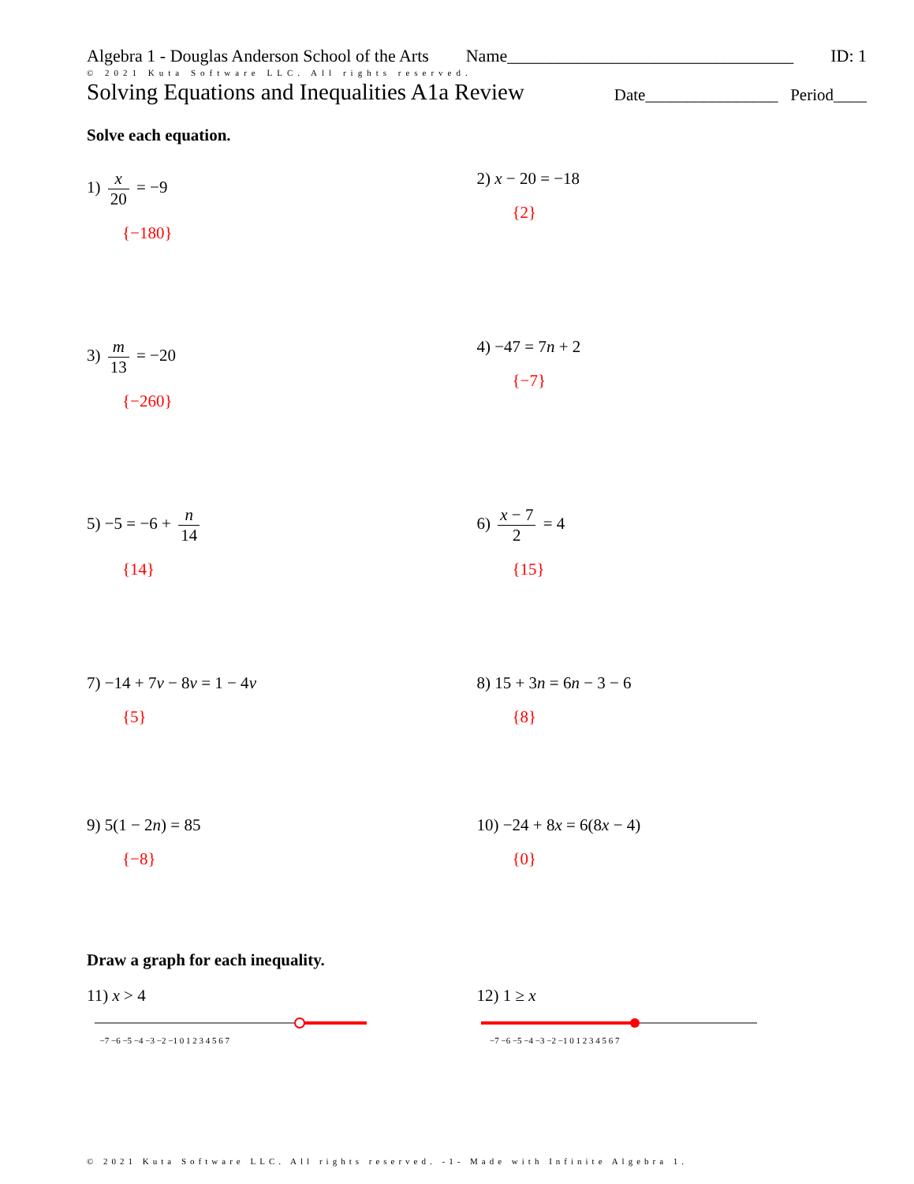Algebra 1 - Douglas Anderson School of the Arts Name_________________________________ ID: 1
© 2021 Kuta Software LLC. All rights reserved.
Solving Equations and Inequalities A1a Review Date________________ Period____
Solve each equation.
1) x 20 = −9
{−180}
2) x − 20 = −18
{2}
3) m 13 = −20
{−260}
4) −47 = 7n + 2
{−7}
5) −5 = −6 + n 14
{14}
6) x − 7 2 = 4
{15}
7) −14 + 7v − 8v = 1 − 4v
{5}
8) 15 + 3n = 6n − 3 − 6
{8}
9) 5(1 − 2n) = 85
{−8}
10) −24 + 8x = 6(8x − 4)
{0}
Draw a graph for each inequality.
11) x > 4
−7 −6 −5 −4 −3 −2 −1 0 1 2 3 4 5 6 7
12) 1 ≥ x
−7 −6 −5 −4 −3 −2 −1 0 1 2 3 4 5 6 7
© 2021 Kuta Software LLC. All rights reserved. -1- Made with Infinite Algebra 1.